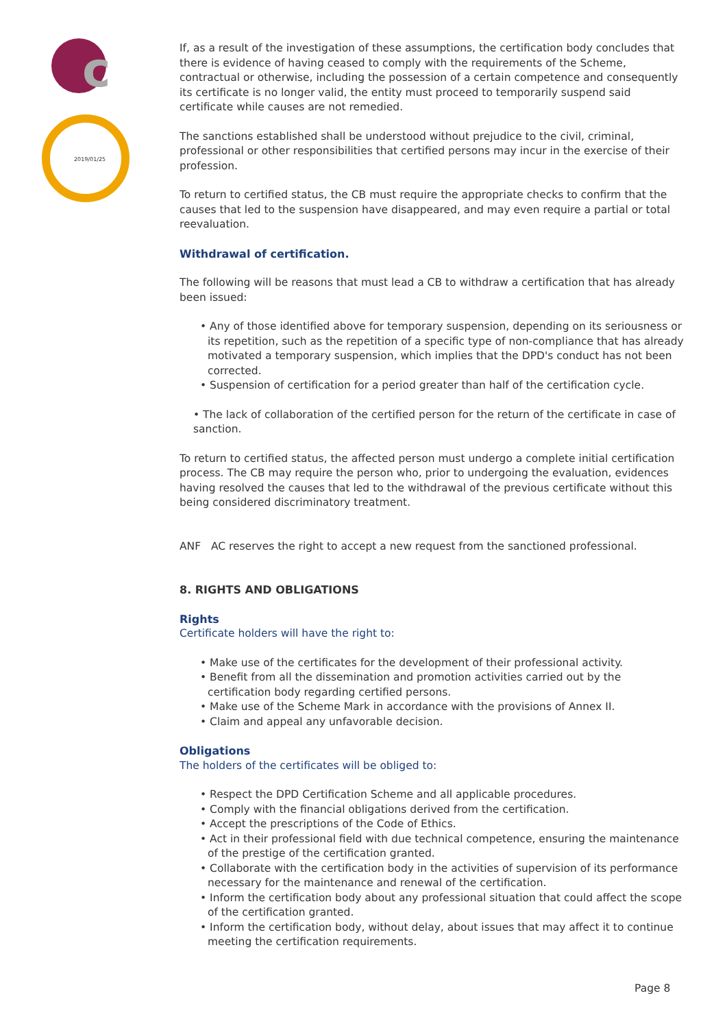c
2019/01/25
If, as a result of the investigation of these assumptions, the certification body concludes that there is evidence of having ceased to comply with the requirements of the Scheme, contractual or otherwise, including the possession of a certain competence and consequently its certificate is no longer valid, the entity must proceed to temporarily suspend said certificate while causes are not remedied.
The sanctions established shall be understood without prejudice to the civil, criminal, professional or other responsibilities that certified persons may incur in the exercise of their profession.
To return to certified status, the CB must require the appropriate checks to confirm that the causes that led to the suspension have disappeared, and may even require a partial or total reevaluation.
Withdrawal of certification.
The following will be reasons that must lead a CB to withdraw a certification that has already been issued:
• Any of those identified above for temporary suspension, depending on its seriousness or its repetition, such as the repetition of a specific type of non-compliance that has already motivated a temporary suspension, which implies that the DPD's conduct has not been corrected.
• Suspension of certification for a period greater than half of the certification cycle.
• The lack of collaboration of the certified person for the return of the certificate in case of sanction.
To return to certified status, the affected person must undergo a complete initial certification process. The CB may require the person who, prior to undergoing the evaluation, evidences having resolved the causes that led to the withdrawal of the previous certificate without this being considered discriminatory treatment.
ANF AC reserves the right to accept a new request from the sanctioned professional.
8. RIGHTS AND OBLIGATIONS
Rights
Certificate holders will have the right to:
• Make use of the certificates for the development of their professional activity.
• Benefit from all the dissemination and promotion activities carried out by the certification body regarding certified persons.
• Make use of the Scheme Mark in accordance with the provisions of Annex II.
• Claim and appeal any unfavorable decision.
Obligations
The holders of the certificates will be obliged to:
• Respect the DPD Certification Scheme and all applicable procedures.
• Comply with the financial obligations derived from the certification.
• Accept the prescriptions of the Code of Ethics.
• Act in their professional field with due technical competence, ensuring the maintenance of the prestige of the certification granted.
• Collaborate with the certification body in the activities of supervision of its performance necessary for the maintenance and renewal of the certification.
• Inform the certification body about any professional situation that could affect the scope of the certification granted.
• Inform the certification body, without delay, about issues that may affect it to continue meeting the certification requirements.
Page 8